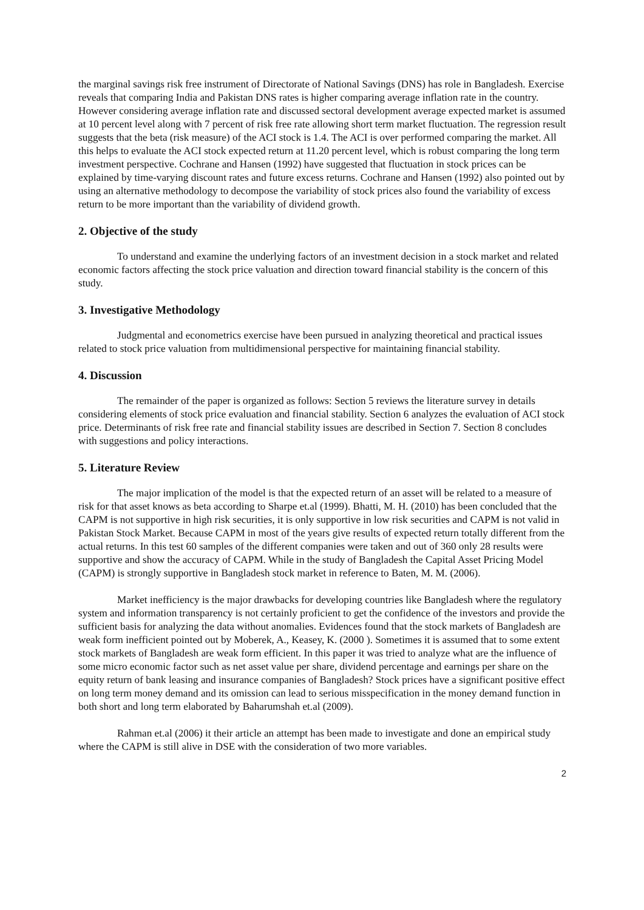the marginal savings risk free instrument of Directorate of National Savings (DNS) has role in Bangladesh. Exercise reveals that comparing India and Pakistan DNS rates is higher comparing average inflation rate in the country. However considering average inflation rate and discussed sectoral development average expected market is assumed at 10 percent level along with 7 percent of risk free rate allowing short term market fluctuation. The regression result suggests that the beta (risk measure) of the ACI stock is 1.4. The ACI is over performed comparing the market. All this helps to evaluate the ACI stock expected return at 11.20 percent level, which is robust comparing the long term investment perspective. Cochrane and Hansen (1992) have suggested that fluctuation in stock prices can be explained by time-varying discount rates and future excess returns. Cochrane and Hansen (1992) also pointed out by using an alternative methodology to decompose the variability of stock prices also found the variability of excess return to be more important than the variability of dividend growth.
2. Objective of the study
To understand and examine the underlying factors of an investment decision in a stock market and related economic factors affecting the stock price valuation and direction toward financial stability is the concern of this study.
3. Investigative Methodology
Judgmental and econometrics exercise have been pursued in analyzing theoretical and practical issues related to stock price valuation from multidimensional perspective for maintaining financial stability.
4. Discussion
The remainder of the paper is organized as follows: Section 5 reviews the literature survey in details considering elements of stock price evaluation and financial stability. Section 6 analyzes the evaluation of ACI stock price. Determinants of risk free rate and financial stability issues are described in Section 7. Section 8 concludes with suggestions and policy interactions.
5. Literature Review
The major implication of the model is that the expected return of an asset will be related to a measure of risk for that asset knows as beta according to Sharpe et.al (1999). Bhatti, M. H. (2010) has been concluded that the CAPM is not supportive in high risk securities, it is only supportive in low risk securities and CAPM is not valid in Pakistan Stock Market. Because CAPM in most of the years give results of expected return totally different from the actual returns. In this test 60 samples of the different companies were taken and out of 360 only 28 results were supportive and show the accuracy of CAPM. While in the study of Bangladesh the Capital Asset Pricing Model (CAPM) is strongly supportive in Bangladesh stock market in reference to Baten, M. M. (2006).
Market inefficiency is the major drawbacks for developing countries like Bangladesh where the regulatory system and information transparency is not certainly proficient to get the confidence of the investors and provide the sufficient basis for analyzing the data without anomalies. Evidences found that the stock markets of Bangladesh are weak form inefficient pointed out by Moberek, A., Keasey, K. (2000 ). Sometimes it is assumed that to some extent stock markets of Bangladesh are weak form efficient. In this paper it was tried to analyze what are the influence of some micro economic factor such as net asset value per share, dividend percentage and earnings per share on the equity return of bank leasing and insurance companies of Bangladesh? Stock prices have a significant positive effect on long term money demand and its omission can lead to serious misspecification in the money demand function in both short and long term elaborated by Baharumshah et.al (2009).
Rahman et.al (2006) it their article an attempt has been made to investigate and done an empirical study where the CAPM is still alive in DSE with the consideration of two more variables.
2